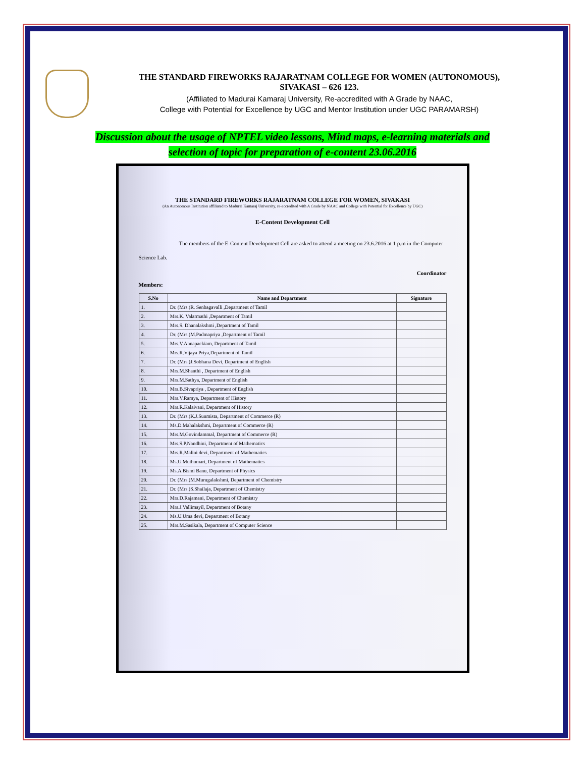THE STANDARD FIREWORKS RAJARATNAM COLLEGE FOR WOMEN (AUTONOMOUS),
SIVAKASI – 626 123.
(Affiliated to Madurai Kamaraj University, Re-accredited with A Grade by NAAC,
College with Potential for Excellence by UGC and Mentor Institution under UGC PARAMARSH)
Discussion about the usage of NPTEL video lessons, Mind maps, e-learning materials and
selection of topic for preparation of e-content 23.06.2016
THE STANDARD FIREWORKS RAJARATNAM COLLEGE FOR WOMEN, SIVAKASI
(An Autonomous Institution affiliated to Madurai Kamaraj University, re-accredited with A Grade by NAAC and College with Potential for Excellence by UGC)
E-Content Development Cell
The members of the E-Content Development Cell are asked to attend a meeting on 23.6.2016 at 1 p.m in the Computer Science Lab.
Coordinator
Members:
| S.No | Name and Department | Signature |
| --- | --- | --- |
| 1. | Dr. (Mrs.)R. Senbagavalli ,Department of Tamil | |
| 2. | Mrs.K. Valarmathi ,Department of Tamil | |
| 3. | Mrs.S. Dhanalakshmi ,Department of Tamil | |
| 4. | Dr. (Mrs.)M.Padmapriya ,Department of Tamil | |
| 5. | Mrs.V.Annapackiam, Department of Tamil | |
| 6. | Mrs.R.Vijaya Priya,Department of Tamil | |
| 7. | Dr. (Mrs.)J.Sobhana Devi, Department of English | |
| 8. | Mrs.M.Shanthi , Department of English | |
| 9. | Mrs.M.Sathya, Department of English | |
| 10. | Mrs.B.Sivapriya , Department of English | |
| 11. | Mrs.V.Ramya, Department of History | |
| 12. | Mrs.R.Kalaivani, Department of History | |
| 13. | Dr. (Mrs.)K.J.Sunmista, Department of Commerce (R) | |
| 14. | Ms.D.Mahalakshmi, Department of Commerce (R) | |
| 15. | Mrs.M.Govindammal, Department of Commerce (R) | |
| 16. | Mrs.S.P.Nandhini, Department of Mathematics | |
| 17. | Mrs.R.Malini devi, Department of Mathematics | |
| 18. | Ms.U.Muthumari, Department of Mathematics | |
| 19. | Ms.A.Bismi Banu, Department of Physics | |
| 20. | Dr. (Mrs.)M.Murugalakshmi, Department of Chemistry | |
| 21. | Dr. (Mrs.)S.Shailaja, Department of Chemistry | |
| 22. | Mrs.D.Rajamani, Department of Chemistry | |
| 23. | Mrs.J.Vallimayil, Department of Botany | |
| 24. | Ms.U.Uma devi, Department of Botany | |
| 25. | Mrs.M.Sasikala, Department of Computer Science | |